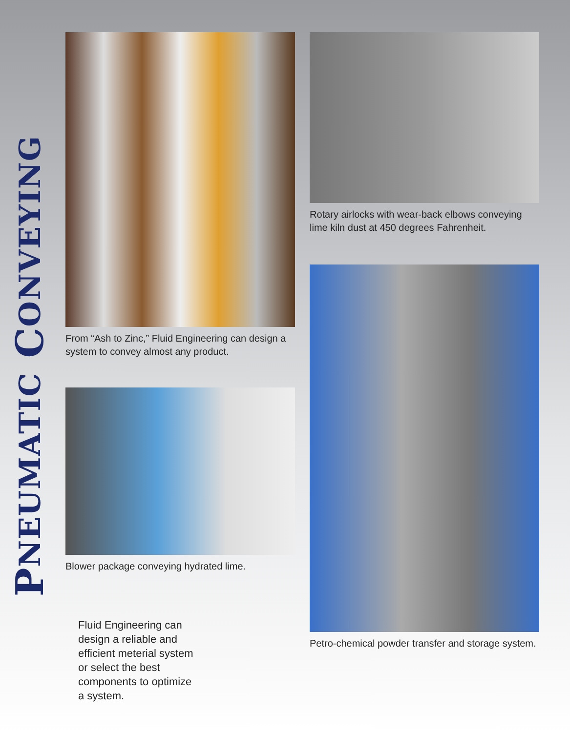PNEUMATIC CONVEYING
From “Ash to Zinc,” Fluid Engineering can design a system to convey almost any product.
Blower package conveying hydrated lime.
Fluid Engineering can design a reliable and efficient meterial system or select the best components to optimize a system.
Rotary airlocks with wear-back elbows conveying lime kiln dust at 450 degrees Fahrenheit.
Petro-chemical powder transfer and storage system.